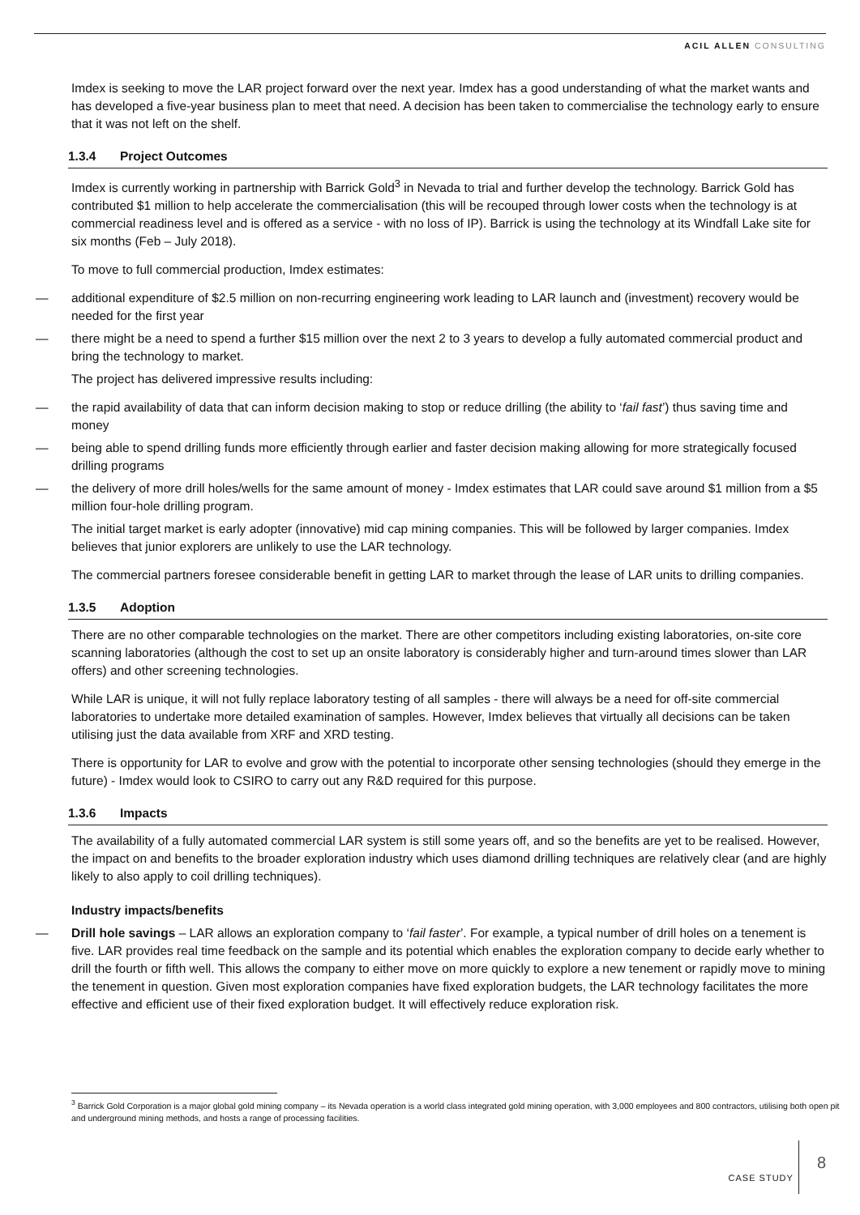ACIL ALLEN CONSULTING
Imdex is seeking to move the LAR project forward over the next year. Imdex has a good understanding of what the market wants and has developed a five-year business plan to meet that need. A decision has been taken to commercialise the technology early to ensure that it was not left on the shelf.
1.3.4 Project Outcomes
Imdex is currently working in partnership with Barrick Gold<sup>3</sup> in Nevada to trial and further develop the technology. Barrick Gold has contributed $1 million to help accelerate the commercialisation (this will be recouped through lower costs when the technology is at commercial readiness level and is offered as a service - with no loss of IP). Barrick is using the technology at its Windfall Lake site for six months (Feb – July 2018).
To move to full commercial production, Imdex estimates:
— additional expenditure of $2.5 million on non-recurring engineering work leading to LAR launch and (investment) recovery would be needed for the first year
— there might be a need to spend a further $15 million over the next 2 to 3 years to develop a fully automated commercial product and bring the technology to market.
The project has delivered impressive results including:
— the rapid availability of data that can inform decision making to stop or reduce drilling (the ability to ‘fail fast’) thus saving time and money
— being able to spend drilling funds more efficiently through earlier and faster decision making allowing for more strategically focused drilling programs
— the delivery of more drill holes/wells for the same amount of money - Imdex estimates that LAR could save around $1 million from a $5 million four-hole drilling program.
The initial target market is early adopter (innovative) mid cap mining companies. This will be followed by larger companies. Imdex believes that junior explorers are unlikely to use the LAR technology.
The commercial partners foresee considerable benefit in getting LAR to market through the lease of LAR units to drilling companies.
1.3.5 Adoption
There are no other comparable technologies on the market. There are other competitors including existing laboratories, on-site core scanning laboratories (although the cost to set up an onsite laboratory is considerably higher and turn-around times slower than LAR offers) and other screening technologies.
While LAR is unique, it will not fully replace laboratory testing of all samples - there will always be a need for off-site commercial laboratories to undertake more detailed examination of samples. However, Imdex believes that virtually all decisions can be taken utilising just the data available from XRF and XRD testing.
There is opportunity for LAR to evolve and grow with the potential to incorporate other sensing technologies (should they emerge in the future) - Imdex would look to CSIRO to carry out any R&D required for this purpose.
1.3.6 Impacts
The availability of a fully automated commercial LAR system is still some years off, and so the benefits are yet to be realised. However, the impact on and benefits to the broader exploration industry which uses diamond drilling techniques are relatively clear (and are highly likely to also apply to coil drilling techniques).
Industry impacts/benefits
— Drill hole savings – LAR allows an exploration company to ‘fail faster’. For example, a typical number of drill holes on a tenement is five. LAR provides real time feedback on the sample and its potential which enables the exploration company to decide early whether to drill the fourth or fifth well. This allows the company to either move on more quickly to explore a new tenement or rapidly move to mining the tenement in question. Given most exploration companies have fixed exploration budgets, the LAR technology facilitates the more effective and efficient use of their fixed exploration budget. It will effectively reduce exploration risk.
<sup>3</sup> Barrick Gold Corporation is a major global gold mining company – its Nevada operation is a world class integrated gold mining operation, with 3,000 employees and 800 contractors, utilising both open pit and underground mining methods, and hosts a range of processing facilities.
CASE STUDY 8